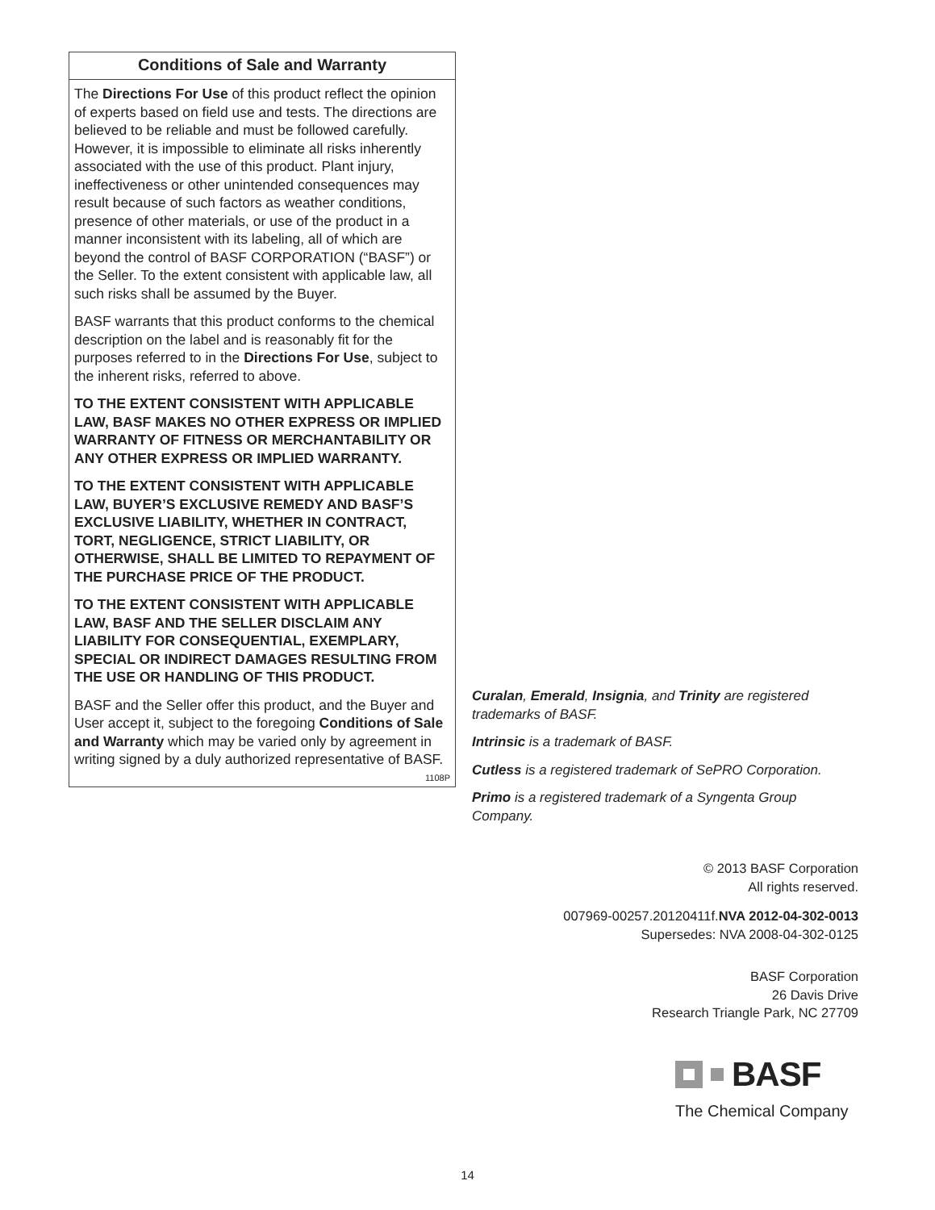Conditions of Sale and Warranty
The Directions For Use of this product reflect the opinion of experts based on field use and tests. The directions are believed to be reliable and must be followed carefully. However, it is impossible to eliminate all risks inherently associated with the use of this product. Plant injury, ineffectiveness or other unintended consequences may result because of such factors as weather conditions, presence of other materials, or use of the product in a manner inconsistent with its labeling, all of which are beyond the control of BASF CORPORATION (“BASF”) or the Seller. To the extent consistent with applicable law, all such risks shall be assumed by the Buyer.
BASF warrants that this product conforms to the chemical description on the label and is reasonably fit for the purposes referred to in the Directions For Use, subject to the inherent risks, referred to above.
TO THE EXTENT CONSISTENT WITH APPLICABLE LAW, BASF MAKES NO OTHER EXPRESS OR IMPLIED WARRANTY OF FITNESS OR MERCHANTABILITY OR ANY OTHER EXPRESS OR IMPLIED WARRANTY.
TO THE EXTENT CONSISTENT WITH APPLICABLE LAW, BUYER’S EXCLUSIVE REMEDY AND BASF’S EXCLUSIVE LIABILITY, WHETHER IN CONTRACT, TORT, NEGLIGENCE, STRICT LIABILITY, OR OTHERWISE, SHALL BE LIMITED TO REPAYMENT OF THE PURCHASE PRICE OF THE PRODUCT.
TO THE EXTENT CONSISTENT WITH APPLICABLE LAW, BASF AND THE SELLER DISCLAIM ANY LIABILITY FOR CONSEQUENTIAL, EXEMPLARY, SPECIAL OR INDIRECT DAMAGES RESULTING FROM THE USE OR HANDLING OF THIS PRODUCT.
BASF and the Seller offer this product, and the Buyer and User accept it, subject to the foregoing Conditions of Sale and Warranty which may be varied only by agreement in writing signed by a duly authorized representative of BASF. 1108P
Curalan, Emerald, Insignia, and Trinity are registered trademarks of BASF.
Intrinsic is a trademark of BASF.
Cutless is a registered trademark of SePRO Corporation.
Primo is a registered trademark of a Syngenta Group Company.
© 2013 BASF Corporation
All rights reserved.
007969-00257.20120411f.NVA 2012-04-302-0013
Supersedes: NVA 2008-04-302-0125
BASF Corporation
26 Davis Drive
Research Triangle Park, NC 27709
BASF
The Chemical Company
14